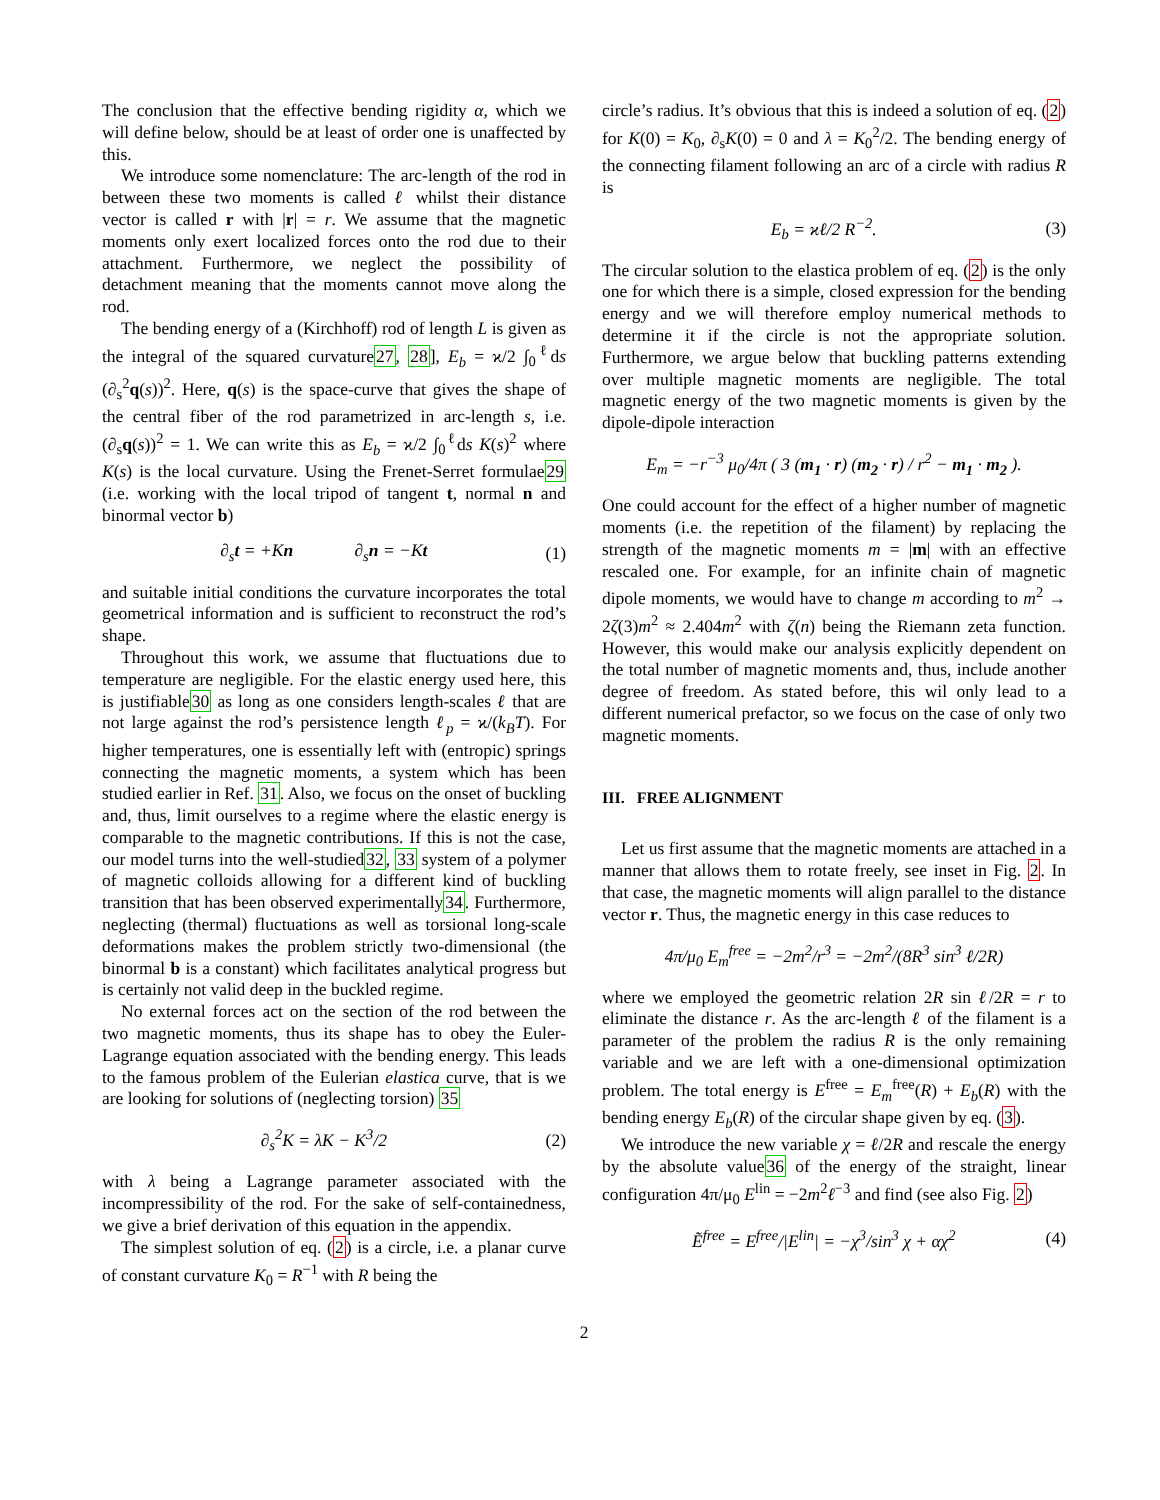The conclusion that the effective bending rigidity α, which we will define below, should be at least of order one is unaffected by this.
We introduce some nomenclature: The arc-length of the rod in between these two moments is called ℓ whilst their distance vector is called r with |r| = r. We assume that the magnetic moments only exert localized forces onto the rod due to their attachment. Furthermore, we neglect the possibility of detachment meaning that the moments cannot move along the rod.
The bending energy of a (Kirchhoff) rod of length L is given as the integral of the squared curvature27, 28], E<sub>b</sub> = ϰ/2 ∫<sub>0</sub><sup>ℓ</sup>ds (∂<sub>s</sub><sup>2</sup>q(s))<sup>2</sup>. Here, q(s) is the space-curve that gives the shape of the central fiber of the rod parametrized in arc-length s, i.e. (∂<sub>s</sub>q(s))<sup>2</sup> = 1. We can write this as E<sub>b</sub> = ϰ/2 ∫<sub>0</sub><sup>ℓ</sup>ds K(s)<sup>2</sup> where K(s) is the local curvature. Using the Frenet-Serret formulae29 (i.e. working with the local tripod of tangent t, normal n and binormal vector b)
∂<sub>s</sub>t = +Kn ∂<sub>s</sub>n = −Kt (1)
and suitable initial conditions the curvature incorporates the total geometrical information and is sufficient to reconstruct the rod’s shape.
Throughout this work, we assume that fluctuations due to temperature are negligible. For the elastic energy used here, this is justifiable30 as long as one considers length-scales ℓ that are not large against the rod’s persistence length ℓ<sub>p</sub> = ϰ/(k<sub>B</sub>T). For higher temperatures, one is essentially left with (entropic) springs connecting the magnetic moments, a system which has been studied earlier in Ref. 31. Also, we focus on the onset of buckling and, thus, limit ourselves to a regime where the elastic energy is comparable to the magnetic contributions. If this is not the case, our model turns into the well-studied32, 33 system of a polymer of magnetic colloids allowing for a different kind of buckling transition that has been observed experimentally34. Furthermore, neglecting (thermal) fluctuations as well as torsional long-scale deformations makes the problem strictly two-dimensional (the binormal b is a constant) which facilitates analytical progress but is certainly not valid deep in the buckled regime.
No external forces act on the section of the rod between the two magnetic moments, thus its shape has to obey the Euler-Lagrange equation associated with the bending energy. This leads to the famous problem of the Eulerian elastica curve, that is we are looking for solutions of (neglecting torsion) 35
∂<sub>s</sub><sup>2</sup>K = λK − K<sup>3</sup>/2 (2)
with λ being a Lagrange parameter associated with the incompressibility of the rod. For the sake of self-containedness, we give a brief derivation of this equation in the appendix.
The simplest solution of eq. (2) is a circle, i.e. a planar curve of constant curvature K<sub>0</sub> = R<sup>−1</sup> with R being the
circle’s radius. It’s obvious that this is indeed a solution of eq. (2) for K(0) = K<sub>0</sub>, ∂<sub>s</sub>K(0) = 0 and λ = K<sub>0</sub><sup>2</sup>/2. The bending energy of the connecting filament following an arc of a circle with radius R is
E<sub>b</sub> = ϰℓ/2 R<sup>−2</sup>. (3)
The circular solution to the elastica problem of eq. (2) is the only one for which there is a simple, closed expression for the bending energy and we will therefore employ numerical methods to determine it if the circle is not the appropriate solution. Furthermore, we argue below that buckling patterns extending over multiple magnetic moments are negligible. The total magnetic energy of the two magnetic moments is given by the dipole-dipole interaction
E<sub>m</sub> = −r<sup>−3</sup> μ<sub>0</sub>/4π ( 3 (m<sub>1</sub> · r) (m<sub>2</sub> · r) / r<sup>2</sup> − m<sub>1</sub> · m<sub>2</sub> ).
One could account for the effect of a higher number of magnetic moments (i.e. the repetition of the filament) by replacing the strength of the magnetic moments m = |m| with an effective rescaled one. For example, for an infinite chain of magnetic dipole moments, we would have to change m according to m<sup>2</sup> → 2ζ(3)m<sup>2</sup> ≈ 2.404m<sup>2</sup> with ζ(n) being the Riemann zeta function. However, this would make our analysis explicitly dependent on the total number of magnetic moments and, thus, include another degree of freedom. As stated before, this wil only lead to a different numerical prefactor, so we focus on the case of only two magnetic moments.
III. FREE ALIGNMENT
Let us first assume that the magnetic moments are attached in a manner that allows them to rotate freely, see inset in Fig. 2. In that case, the magnetic moments will align parallel to the distance vector r. Thus, the magnetic energy in this case reduces to
4π/μ<sub>0</sub> E<sub>m</sub><sup>free</sup> = −2m<sup>2</sup>/r<sup>3</sup> = −2m<sup>2</sup>/(8R<sup>3</sup> sin<sup>3</sup> ℓ/2R)
where we employed the geometric relation 2R sin ℓ/2R = r to eliminate the distance r. As the arc-length ℓ of the filament is a parameter of the problem the radius R is the only remaining variable and we are left with a one-dimensional optimization problem. The total energy is E<sup>free</sup> = E<sub>m</sub><sup>free</sup>(R) + E<sub>b</sub>(R) with the bending energy E<sub>b</sub>(R) of the circular shape given by eq. (3).
We introduce the new variable χ = ℓ/2R and rescale the energy by the absolute value36 of the energy of the straight, linear configuration 4π/μ<sub>0</sub> E<sup>lin</sup> = −2m<sup>2</sup>ℓ<sup>−3</sup> and find (see also Fig. 2)
Ẽ<sup>free</sup> = E<sup>free</sup>/|E<sup>lin</sup>| = −χ<sup>3</sup>/sin<sup>3</sup> χ + αχ<sup>2</sup> (4)
2